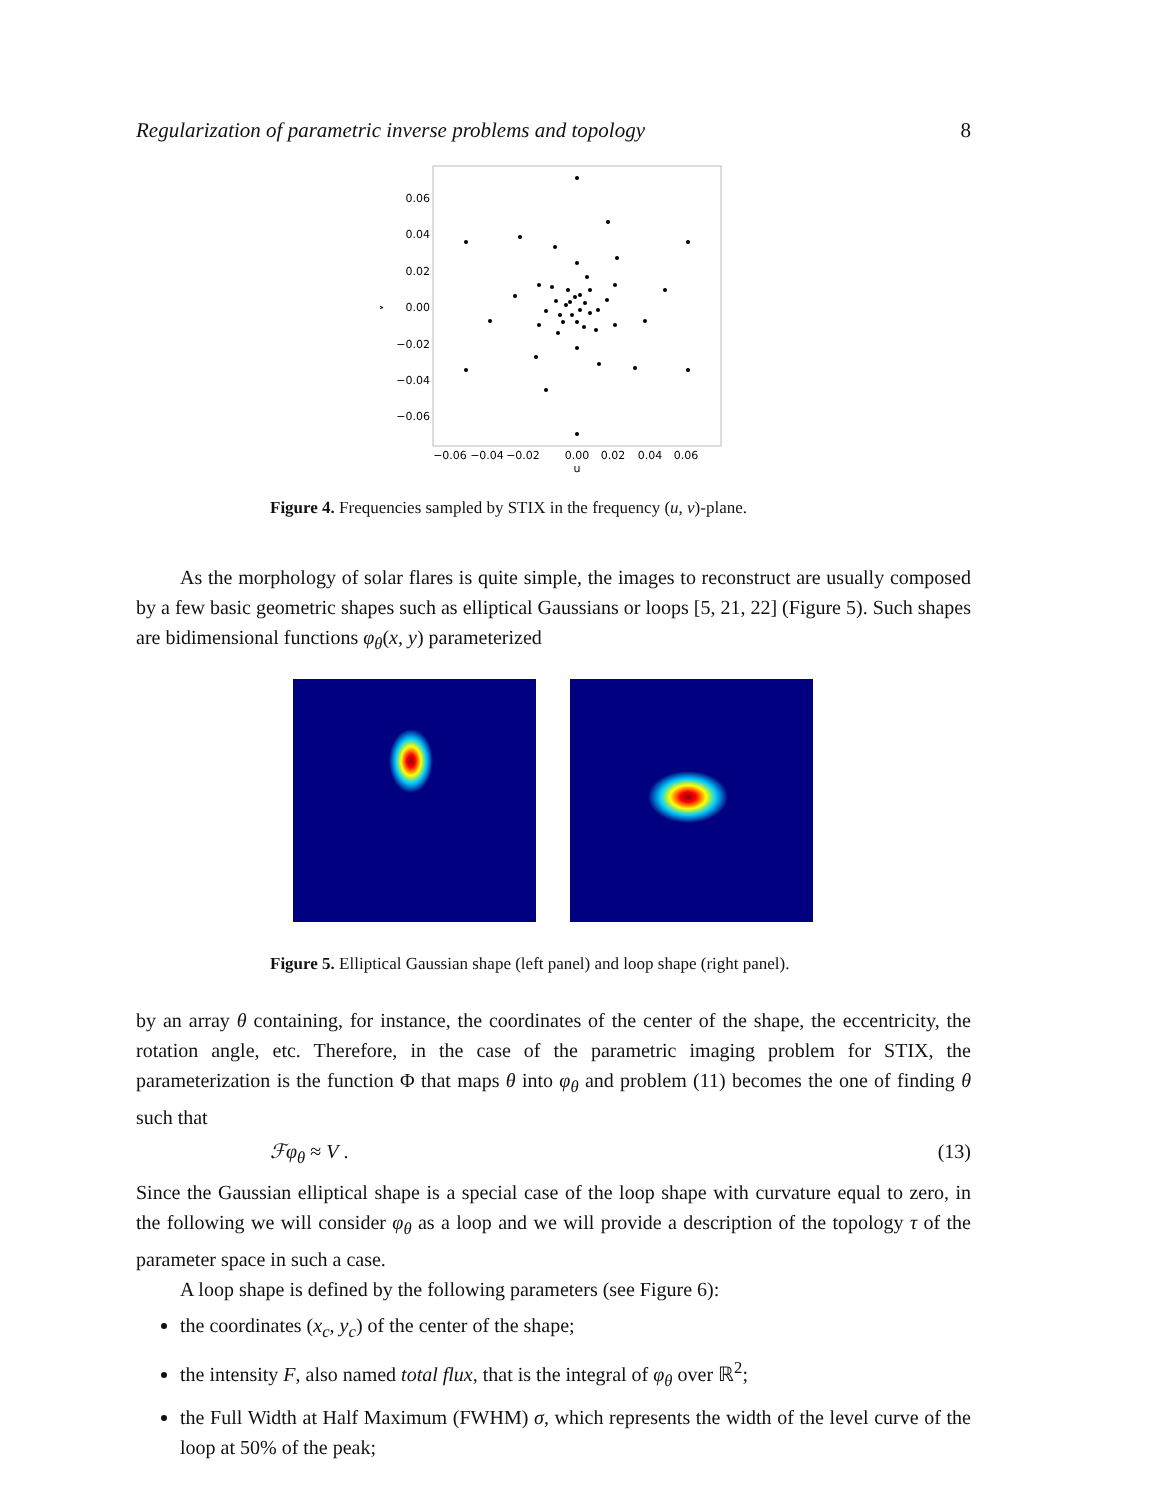Regularization of parametric inverse problems and topology 8
0.06
0.04
0.02
0.00
−0.02
−0.04
−0.06
>
−0.06
−0.04
−0.02
0.00
0.02
0.04
0.06
u
Figure 4. Frequencies sampled by STIX in the frequency (u, v)-plane.
As the morphology of solar flares is quite simple, the images to reconstruct are usually composed by a few basic geometric shapes such as elliptical Gaussians or loops [5, 21, 22] (Figure 5). Such shapes are bidimensional functions φ<sub>θ</sub>(x, y) parameterized
Figure 5. Elliptical Gaussian shape (left panel) and loop shape (right panel).
by an array θ containing, for instance, the coordinates of the center of the shape, the eccentricity, the rotation angle, etc. Therefore, in the case of the parametric imaging problem for STIX, the parameterization is the function Φ that maps θ into φ<sub>θ</sub> and problem (11) becomes the one of finding θ such that
ℱφ<sub>θ</sub> ≈ V . (13)
Since the Gaussian elliptical shape is a special case of the loop shape with curvature equal to zero, in the following we will consider φ<sub>θ</sub> as a loop and we will provide a description of the topology τ of the parameter space in such a case.
A loop shape is defined by the following parameters (see Figure 6):
the coordinates (x<sub>c</sub>, y<sub>c</sub>) of the center of the shape;
the intensity F, also named total flux, that is the integral of φ<sub>θ</sub> over ℝ<sup>2</sup>;
the Full Width at Half Maximum (FWHM) σ, which represents the width of the level curve of the loop at 50% of the peak;